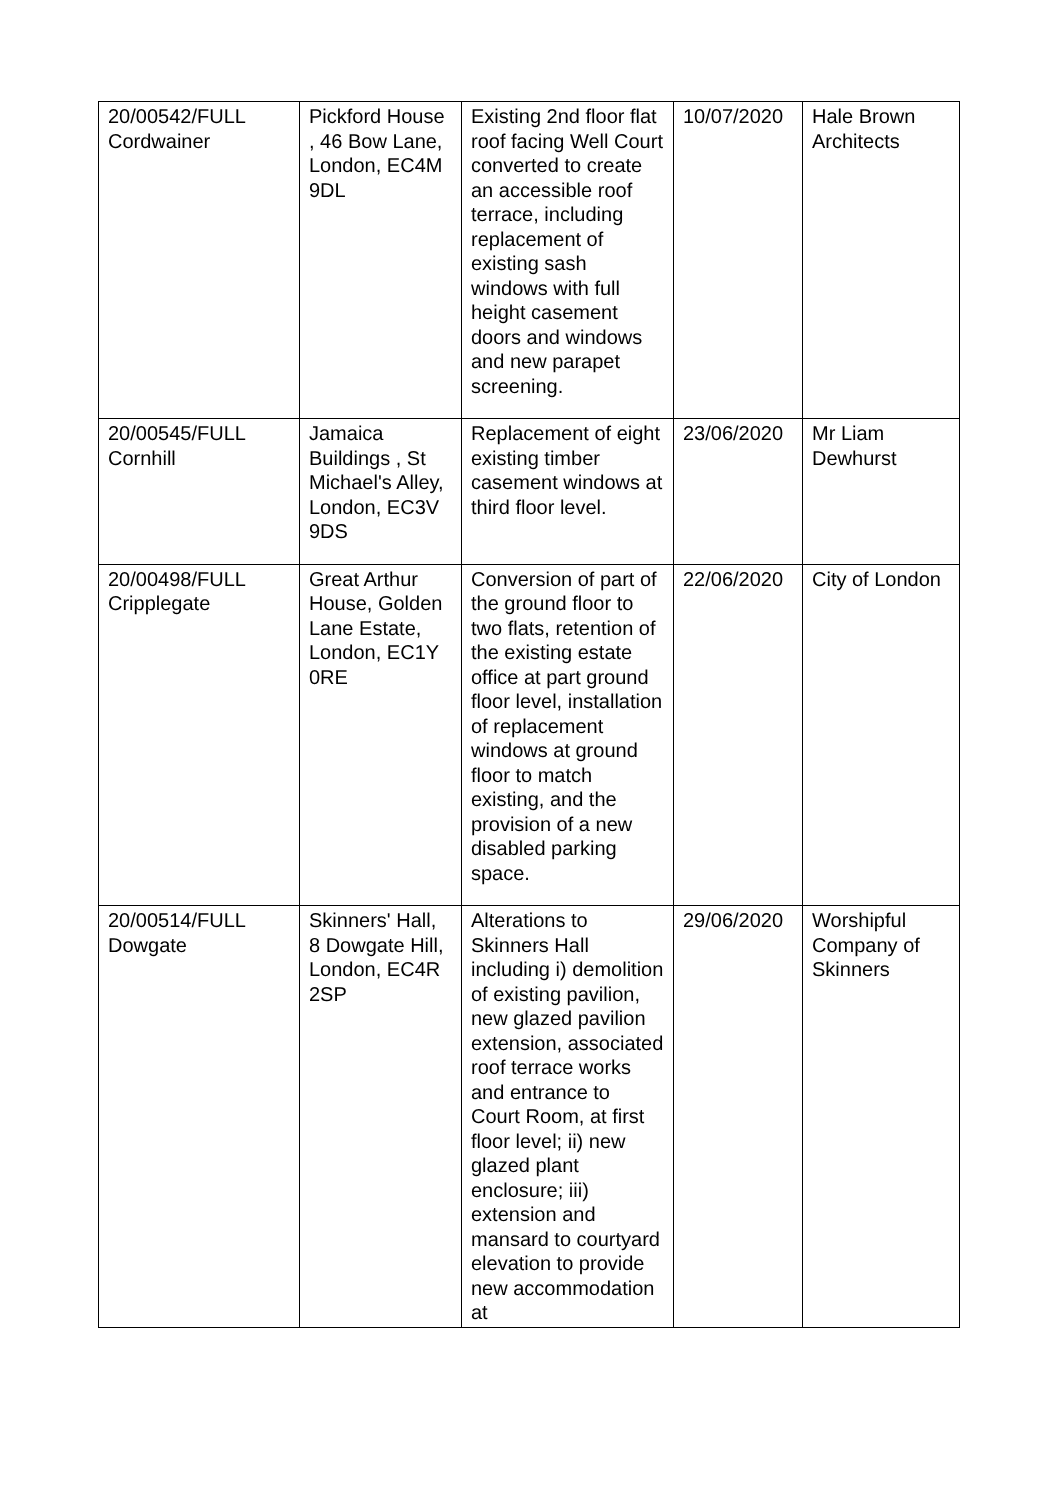| 20/00542/FULL Cordwainer | Pickford House , 46 Bow Lane, London, EC4M 9DL | Existing 2nd floor flat roof facing Well Court converted to create an accessible roof terrace, including replacement of existing sash windows with full height casement doors and windows and new parapet screening. | 10/07/2020 | Hale Brown Architects |
| 20/00545/FULL Cornhill | Jamaica Buildings , St Michael's Alley, London, EC3V 9DS | Replacement of eight existing timber casement windows at third floor level. | 23/06/2020 | Mr Liam Dewhurst |
| 20/00498/FULL Cripplegate | Great Arthur House, Golden Lane Estate, London, EC1Y 0RE | Conversion of part of the ground floor to two flats, retention of the existing estate office at part ground floor level, installation of replacement windows at ground floor to match existing, and the provision of a new disabled parking space. | 22/06/2020 | City of London |
| 20/00514/FULL Dowgate | Skinners' Hall, 8 Dowgate Hill, London, EC4R 2SP | Alterations to Skinners Hall including i) demolition of existing pavilion, new glazed pavilion extension, associated roof terrace works and entrance to Court Room, at first floor level; ii) new glazed plant enclosure; iii) extension and mansard to courtyard elevation to provide new accommodation at | 29/06/2020 | Worshipful Company of Skinners |